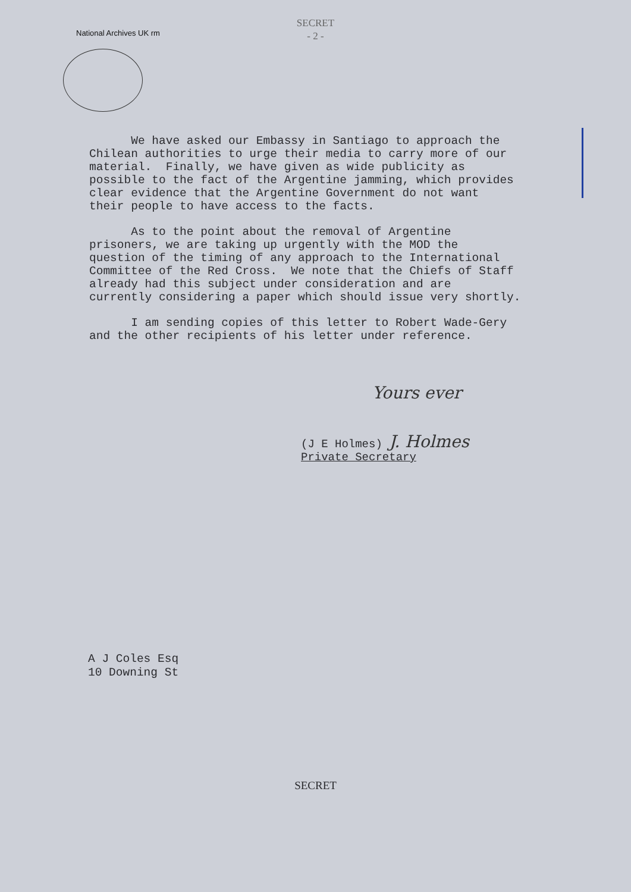National Archives UK rm
SECRET
- 2 -
We have asked our Embassy in Santiago to approach the Chilean authorities to urge their media to carry more of our material. Finally, we have given as wide publicity as possible to the fact of the Argentine jamming, which provides clear evidence that the Argentine Government do not want their people to have access to the facts.
As to the point about the removal of Argentine prisoners, we are taking up urgently with the MOD the question of the timing of any approach to the International Committee of the Red Cross. We note that the Chiefs of Staff already had this subject under consideration and are currently considering a paper which should issue very shortly.
I am sending copies of this letter to Robert Wade-Gery and the other recipients of his letter under reference.
Yours ever
(J E Holmes) J. Holmes
Private Secretary
A J Coles Esq
10 Downing St
SECRET